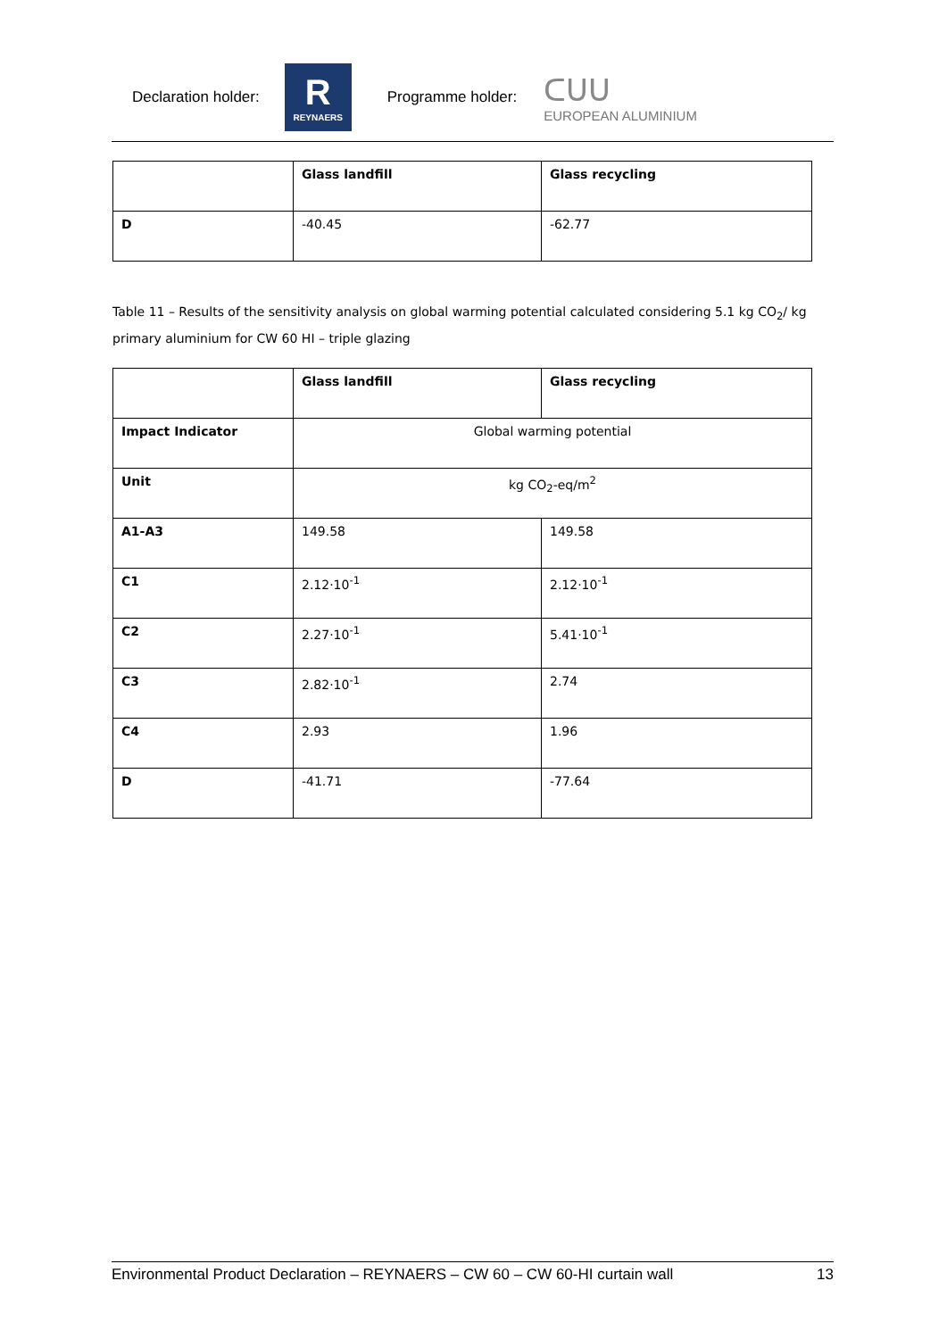Declaration holder:
R
REYNAERS
Programme holder:
ᑕᑌᑌ
EUROPEAN ALUMINIUM
| | Glass landfill | Glass recycling |
| D | -40.45 | -62.77 |
Table 11 – Results of the sensitivity analysis on global warming potential calculated considering 5.1 kg CO<sub>2</sub>/ kg primary aluminium for CW 60 HI – triple glazing
| | Glass landfill | Glass recycling |
| Impact Indicator | Global warming potential | |
| Unit | kg CO<sub>2</sub>-eq/m<sup>2</sup> | |
| A1-A3 | 149.58 | 149.58 |
| C1 | 2.12·10<sup>-1</sup> | 2.12·10<sup>-1</sup> |
| C2 | 2.27·10<sup>-1</sup> | 5.41·10<sup>-1</sup> |
| C3 | 2.82·10<sup>-1</sup> | 2.74 |
| C4 | 2.93 | 1.96 |
| D | -41.71 | -77.64 |
Environmental Product Declaration – REYNAERS – CW 60 – CW 60-HI curtain wall 13